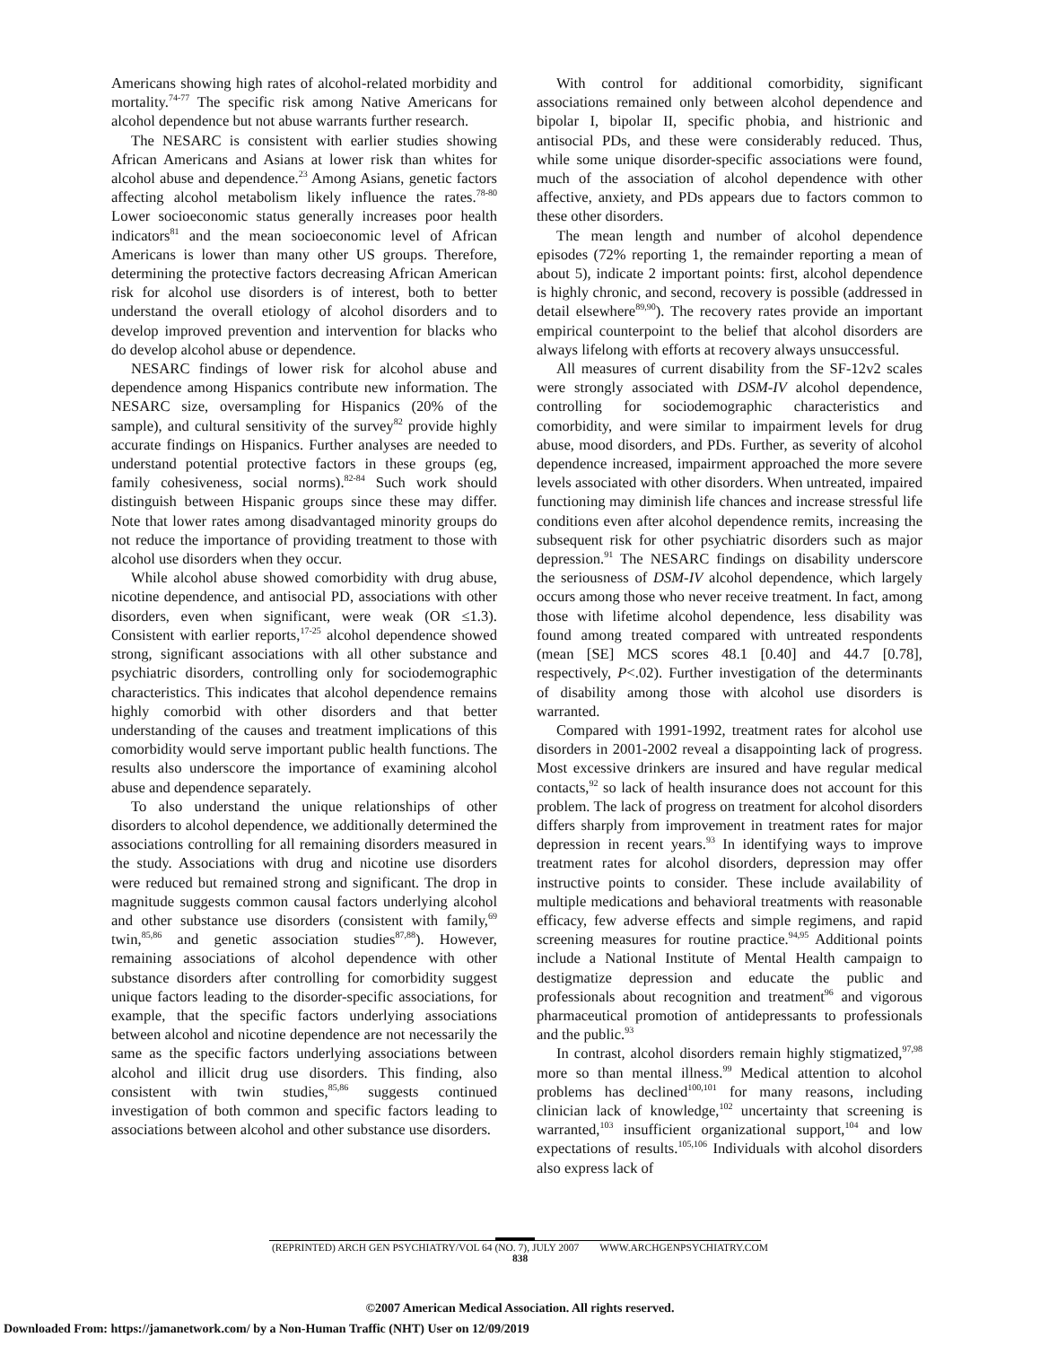Americans showing high rates of alcohol-related morbidity and mortality.<sup>74-77</sup> The specific risk among Native Americans for alcohol dependence but not abuse warrants further research.
The NESARC is consistent with earlier studies showing African Americans and Asians at lower risk than whites for alcohol abuse and dependence.<sup>23</sup> Among Asians, genetic factors affecting alcohol metabolism likely influence the rates.<sup>78-80</sup> Lower socioeconomic status generally increases poor health indicators<sup>81</sup> and the mean socioeconomic level of African Americans is lower than many other US groups. Therefore, determining the protective factors decreasing African American risk for alcohol use disorders is of interest, both to better understand the overall etiology of alcohol disorders and to develop improved prevention and intervention for blacks who do develop alcohol abuse or dependence.
NESARC findings of lower risk for alcohol abuse and dependence among Hispanics contribute new information. The NESARC size, oversampling for Hispanics (20% of the sample), and cultural sensitivity of the survey<sup>82</sup> provide highly accurate findings on Hispanics. Further analyses are needed to understand potential protective factors in these groups (eg, family cohesiveness, social norms).<sup>82-84</sup> Such work should distinguish between Hispanic groups since these may differ. Note that lower rates among disadvantaged minority groups do not reduce the importance of providing treatment to those with alcohol use disorders when they occur.
While alcohol abuse showed comorbidity with drug abuse, nicotine dependence, and antisocial PD, associations with other disorders, even when significant, were weak (OR ≤1.3). Consistent with earlier reports,<sup>17-25</sup> alcohol dependence showed strong, significant associations with all other substance and psychiatric disorders, controlling only for sociodemographic characteristics. This indicates that alcohol dependence remains highly comorbid with other disorders and that better understanding of the causes and treatment implications of this comorbidity would serve important public health functions. The results also underscore the importance of examining alcohol abuse and dependence separately.
To also understand the unique relationships of other disorders to alcohol dependence, we additionally determined the associations controlling for all remaining disorders measured in the study. Associations with drug and nicotine use disorders were reduced but remained strong and significant. The drop in magnitude suggests common causal factors underlying alcohol and other substance use disorders (consistent with family,<sup>69</sup> twin,<sup>85,86</sup> and genetic association studies<sup>87,88</sup>). However, remaining associations of alcohol dependence with other substance disorders after controlling for comorbidity suggest unique factors leading to the disorder-specific associations, for example, that the specific factors underlying associations between alcohol and nicotine dependence are not necessarily the same as the specific factors underlying associations between alcohol and illicit drug use disorders. This finding, also consistent with twin studies,<sup>85,86</sup> suggests continued investigation of both common and specific factors leading to associations between alcohol and other substance use disorders.
With control for additional comorbidity, significant associations remained only between alcohol dependence and bipolar I, bipolar II, specific phobia, and histrionic and antisocial PDs, and these were considerably reduced. Thus, while some unique disorder-specific associations were found, much of the association of alcohol dependence with other affective, anxiety, and PDs appears due to factors common to these other disorders.
The mean length and number of alcohol dependence episodes (72% reporting 1, the remainder reporting a mean of about 5), indicate 2 important points: first, alcohol dependence is highly chronic, and second, recovery is possible (addressed in detail elsewhere<sup>89,90</sup>). The recovery rates provide an important empirical counterpoint to the belief that alcohol disorders are always lifelong with efforts at recovery always unsuccessful.
All measures of current disability from the SF-12v2 scales were strongly associated with DSM-IV alcohol dependence, controlling for sociodemographic characteristics and comorbidity, and were similar to impairment levels for drug abuse, mood disorders, and PDs. Further, as severity of alcohol dependence increased, impairment approached the more severe levels associated with other disorders. When untreated, impaired functioning may diminish life chances and increase stressful life conditions even after alcohol dependence remits, increasing the subsequent risk for other psychiatric disorders such as major depression.<sup>91</sup> The NESARC findings on disability underscore the seriousness of DSM-IV alcohol dependence, which largely occurs among those who never receive treatment. In fact, among those with lifetime alcohol dependence, less disability was found among treated compared with untreated respondents (mean [SE] MCS scores 48.1 [0.40] and 44.7 [0.78], respectively, P<.02). Further investigation of the determinants of disability among those with alcohol use disorders is warranted.
Compared with 1991-1992, treatment rates for alcohol use disorders in 2001-2002 reveal a disappointing lack of progress. Most excessive drinkers are insured and have regular medical contacts,<sup>92</sup> so lack of health insurance does not account for this problem. The lack of progress on treatment for alcohol disorders differs sharply from improvement in treatment rates for major depression in recent years.<sup>93</sup> In identifying ways to improve treatment rates for alcohol disorders, depression may offer instructive points to consider. These include availability of multiple medications and behavioral treatments with reasonable efficacy, few adverse effects and simple regimens, and rapid screening measures for routine practice.<sup>94,95</sup> Additional points include a National Institute of Mental Health campaign to destigmatize depression and educate the public and professionals about recognition and treatment<sup>96</sup> and vigorous pharmaceutical promotion of antidepressants to professionals and the public.<sup>93</sup>
In contrast, alcohol disorders remain highly stigmatized,<sup>97,98</sup> more so than mental illness.<sup>99</sup> Medical attention to alcohol problems has declined<sup>100,101</sup> for many reasons, including clinician lack of knowledge,<sup>102</sup> uncertainty that screening is warranted,<sup>103</sup> insufficient organizational support,<sup>104</sup> and low expectations of results.<sup>105,106</sup> Individuals with alcohol disorders also express lack of
(REPRINTED) ARCH GEN PSYCHIATRY/VOL 64 (NO. 7), JULY 2007 WWW.ARCHGENPSYCHIATRY.COM
838
©2007 American Medical Association. All rights reserved.
Downloaded From: https://jamanetwork.com/ by a Non-Human Traffic (NHT) User on 12/09/2019